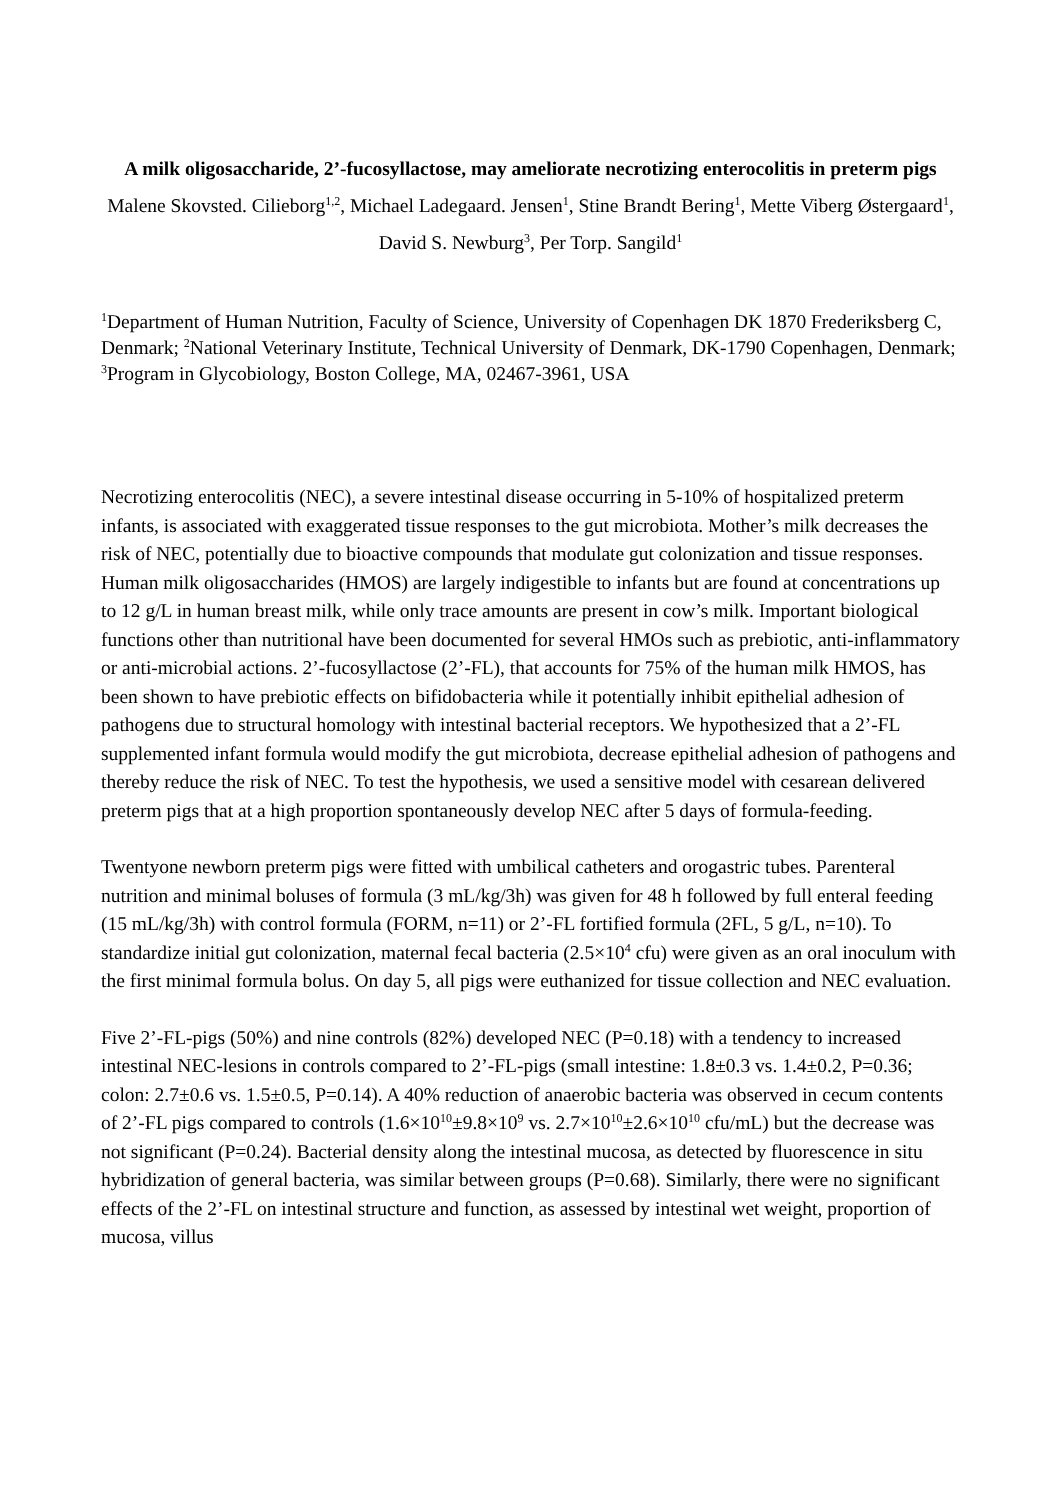A milk oligosaccharide, 2’-fucosyllactose, may ameliorate necrotizing enterocolitis in preterm pigs
Malene Skovsted. Cilieborg<sup>1,2</sup>, Michael Ladegaard. Jensen<sup>1</sup>, Stine Brandt Bering<sup>1</sup>, Mette Viberg Østergaard<sup>1</sup>, David S. Newburg<sup>3</sup>, Per Torp. Sangild<sup>1</sup>
<sup>1</sup> Department of Human Nutrition, Faculty of Science, University of Copenhagen DK 1870 Frederiksberg C, Denmark; <sup>2</sup>National Veterinary Institute, Technical University of Denmark, DK-1790 Copenhagen, Denmark; <sup>3</sup>Program in Glycobiology, Boston College, MA, 02467-3961, USA
Necrotizing enterocolitis (NEC), a severe intestinal disease occurring in 5-10% of hospitalized preterm infants, is associated with exaggerated tissue responses to the gut microbiota. Mother’s milk decreases the risk of NEC, potentially due to bioactive compounds that modulate gut colonization and tissue responses. Human milk oligosaccharides (HMOS) are largely indigestible to infants but are found at concentrations up to 12 g/L in human breast milk, while only trace amounts are present in cow’s milk. Important biological functions other than nutritional have been documented for several HMOs such as prebiotic, anti-inflammatory or anti-microbial actions. 2’-fucosyllactose (2’-FL), that accounts for 75% of the human milk HMOS, has been shown to have prebiotic effects on bifidobacteria while it potentially inhibit epithelial adhesion of pathogens due to structural homology with intestinal bacterial receptors. We hypothesized that a 2’-FL supplemented infant formula would modify the gut microbiota, decrease epithelial adhesion of pathogens and thereby reduce the risk of NEC. To test the hypothesis, we used a sensitive model with cesarean delivered preterm pigs that at a high proportion spontaneously develop NEC after 5 days of formula-feeding.
Twentyone newborn preterm pigs were fitted with umbilical catheters and orogastric tubes. Parenteral nutrition and minimal boluses of formula (3 mL/kg/3h) was given for 48 h followed by full enteral feeding (15 mL/kg/3h) with control formula (FORM, n=11) or 2’-FL fortified formula (2FL, 5 g/L, n=10). To standardize initial gut colonization, maternal fecal bacteria (2.5×10<sup>4</sup> cfu) were given as an oral inoculum with the first minimal formula bolus. On day 5, all pigs were euthanized for tissue collection and NEC evaluation.
Five 2’-FL-pigs (50%) and nine controls (82%) developed NEC (P=0.18) with a tendency to increased intestinal NEC-lesions in controls compared to 2’-FL-pigs (small intestine: 1.8±0.3 vs. 1.4±0.2, P=0.36; colon: 2.7±0.6 vs. 1.5±0.5, P=0.14). A 40% reduction of anaerobic bacteria was observed in cecum contents of 2’-FL pigs compared to controls (1.6×10<sup>10</sup>±9.8×10<sup>9</sup> vs. 2.7×10<sup>10</sup>±2.6×10<sup>10</sup> cfu/mL) but the decrease was not significant (P=0.24). Bacterial density along the intestinal mucosa, as detected by fluorescence in situ hybridization of general bacteria, was similar between groups (P=0.68). Similarly, there were no significant effects of the 2’-FL on intestinal structure and function, as assessed by intestinal wet weight, proportion of mucosa, villus